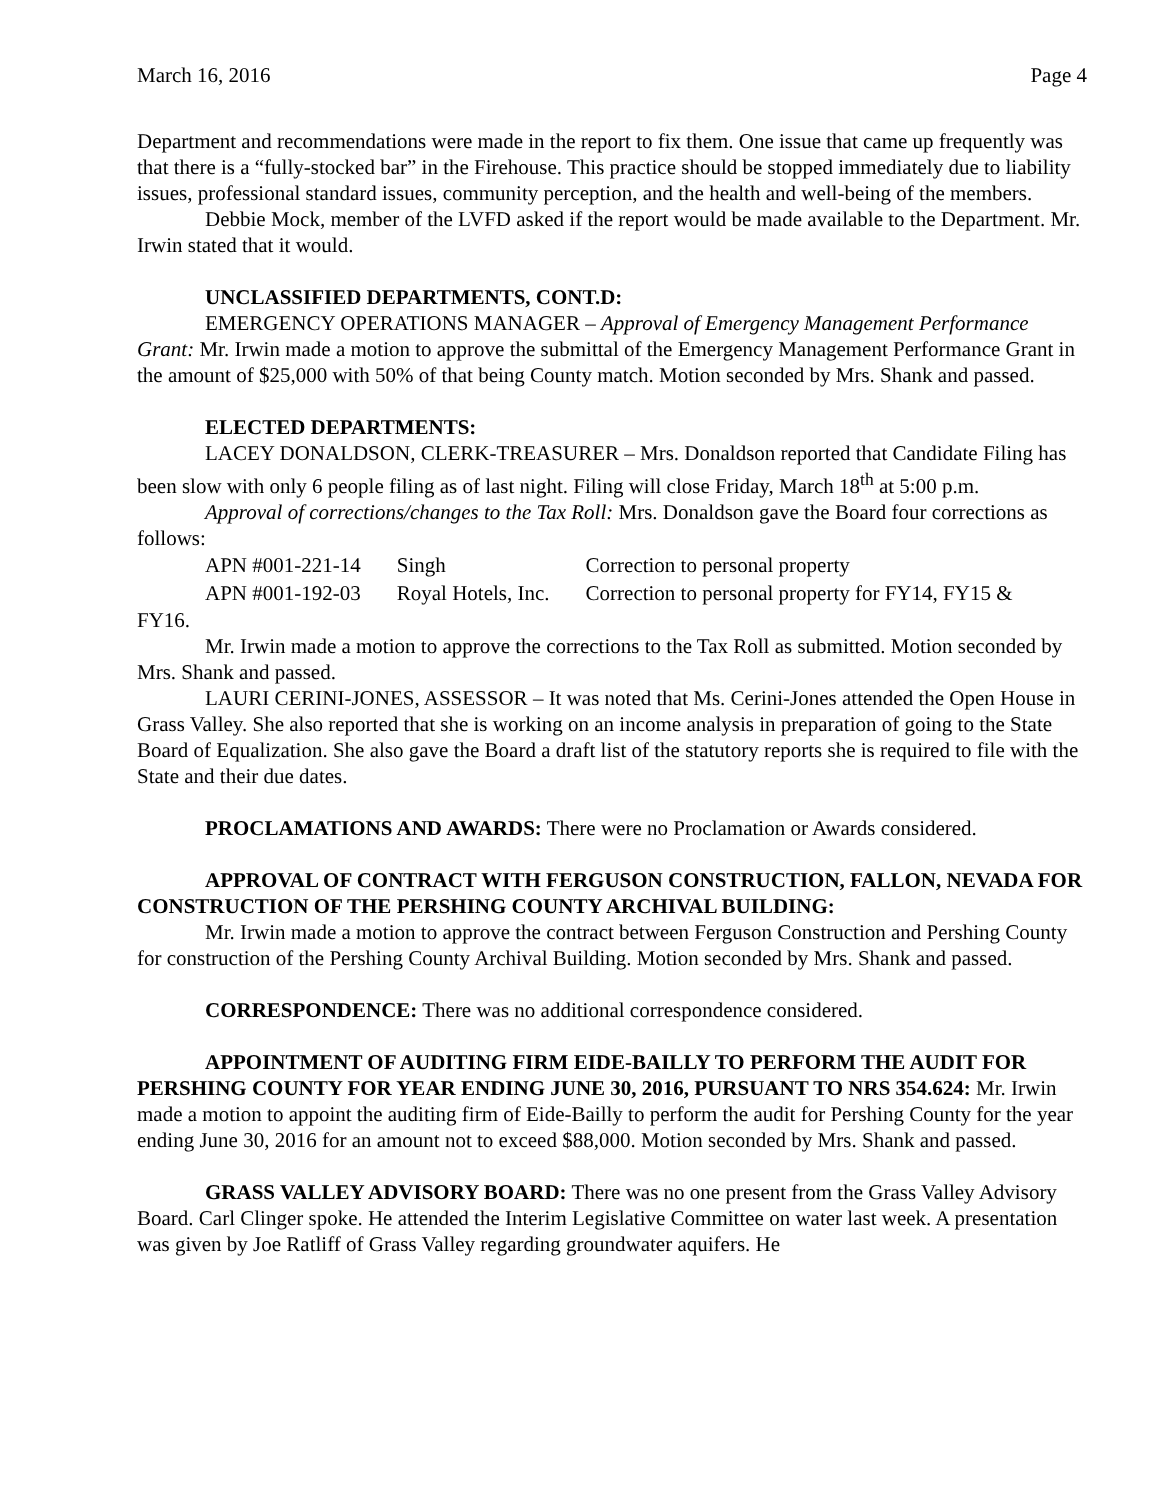March 16, 2016 Page 4
Department and recommendations were made in the report to fix them. One issue that came up frequently was that there is a “fully-stocked bar” in the Firehouse. This practice should be stopped immediately due to liability issues, professional standard issues, community perception, and the health and well-being of the members.
Debbie Mock, member of the LVFD asked if the report would be made available to the Department. Mr. Irwin stated that it would.
UNCLASSIFIED DEPARTMENTS, CONT.D:
EMERGENCY OPERATIONS MANAGER – Approval of Emergency Management Performance Grant: Mr. Irwin made a motion to approve the submittal of the Emergency Management Performance Grant in the amount of $25,000 with 50% of that being County match. Motion seconded by Mrs. Shank and passed.
ELECTED DEPARTMENTS:
LACEY DONALDSON, CLERK-TREASURER – Mrs. Donaldson reported that Candidate Filing has been slow with only 6 people filing as of last night. Filing will close Friday, March 18<sup>th</sup> at 5:00 p.m.
Approval of corrections/changes to the Tax Roll: Mrs. Donaldson gave the Board four corrections as follows:
| APN #001-221-14 | Singh | Correction to personal property |
| APN #001-192-03 | Royal Hotels, Inc. | Correction to personal property for FY14, FY15 & |
FY16.
Mr. Irwin made a motion to approve the corrections to the Tax Roll as submitted. Motion seconded by Mrs. Shank and passed.
LAURI CERINI-JONES, ASSESSOR – It was noted that Ms. Cerini-Jones attended the Open House in Grass Valley. She also reported that she is working on an income analysis in preparation of going to the State Board of Equalization. She also gave the Board a draft list of the statutory reports she is required to file with the State and their due dates.
PROCLAMATIONS AND AWARDS: There were no Proclamation or Awards considered.
APPROVAL OF CONTRACT WITH FERGUSON CONSTRUCTION, FALLON, NEVADA FOR CONSTRUCTION OF THE PERSHING COUNTY ARCHIVAL BUILDING:
Mr. Irwin made a motion to approve the contract between Ferguson Construction and Pershing County for construction of the Pershing County Archival Building. Motion seconded by Mrs. Shank and passed.
CORRESPONDENCE: There was no additional correspondence considered.
APPOINTMENT OF AUDITING FIRM EIDE-BAILLY TO PERFORM THE AUDIT FOR PERSHING COUNTY FOR YEAR ENDING JUNE 30, 2016, PURSUANT TO NRS 354.624: Mr. Irwin made a motion to appoint the auditing firm of Eide-Bailly to perform the audit for Pershing County for the year ending June 30, 2016 for an amount not to exceed $88,000. Motion seconded by Mrs. Shank and passed.
GRASS VALLEY ADVISORY BOARD: There was no one present from the Grass Valley Advisory Board. Carl Clinger spoke. He attended the Interim Legislative Committee on water last week. A presentation was given by Joe Ratliff of Grass Valley regarding groundwater aquifers. He